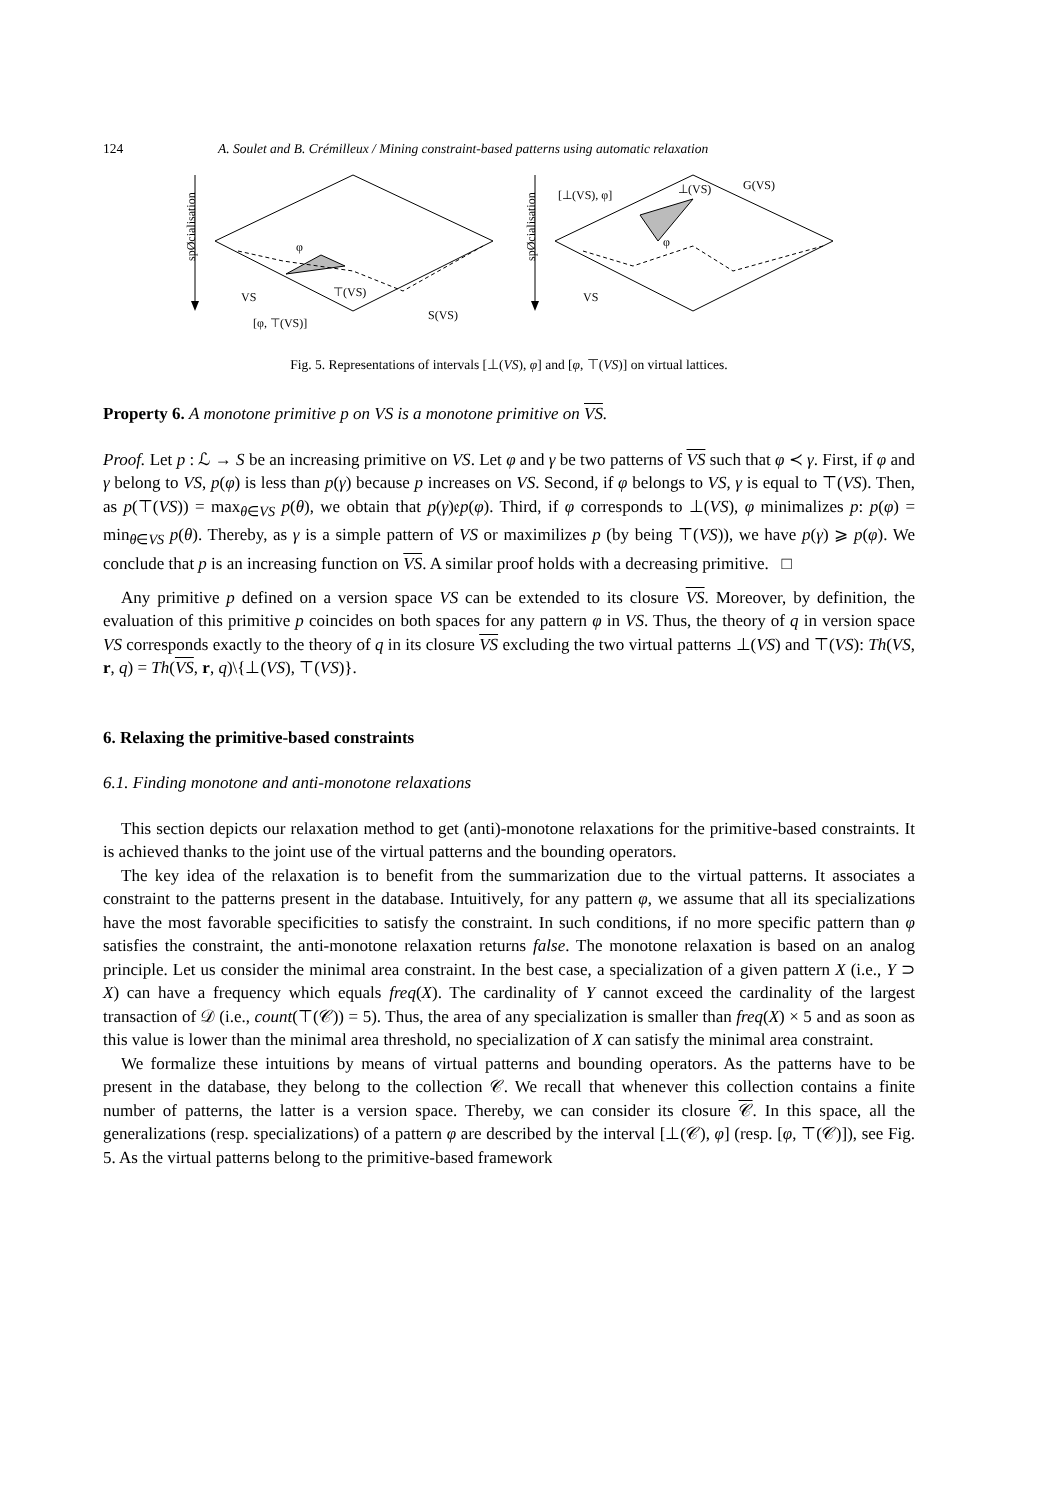124 A. Soulet and B. Crémilleux / Mining constraint-based patterns using automatic relaxation
spØcialisation
φ
VS
⊤(VS)
[φ, ⊤(VS)]
S(VS)
spØcialisation
[⊥(VS), φ]
⊥(VS)
G(VS)
φ
VS
Fig. 5. Representations of intervals [⊥(VS), φ] and [φ, ⊤(VS)] on virtual lattices.
Property 6. A monotone primitive p on VS is a monotone primitive on VS.
Proof. Let p : ℒ → S be an increasing primitive on VS. Let φ and γ be two patterns of VS such that φ ≺ γ. First, if φ and γ belong to VS, p(φ) is less than p(γ) because p increases on VS. Second, if φ belongs to VS, γ is equal to ⊤(VS). Then, as p(⊤(VS)) = max<sub>θ∈VS</sub> p(θ), we obtain that p(γ)𝔢p(φ). Third, if φ corresponds to ⊥(VS), φ minimalizes p: p(φ) = min<sub>θ∈VS</sub> p(θ). Thereby, as γ is a simple pattern of VS or maximilizes p (by being ⊤(VS)), we have p(γ) ⩾ p(φ). We conclude that p is an increasing function on VS. A similar proof holds with a decreasing primitive. □
Any primitive p defined on a version space VS can be extended to its closure VS. Moreover, by definition, the evaluation of this primitive p coincides on both spaces for any pattern φ in VS. Thus, the theory of q in version space VS corresponds exactly to the theory of q in its closure VS excluding the two virtual patterns ⊥(VS) and ⊤(VS): Th(VS, r, q) = Th(VS, r, q)\{⊥(VS), ⊤(VS)}.
6. Relaxing the primitive-based constraints
6.1. Finding monotone and anti-monotone relaxations
This section depicts our relaxation method to get (anti)-monotone relaxations for the primitive-based constraints. It is achieved thanks to the joint use of the virtual patterns and the bounding operators.
The key idea of the relaxation is to benefit from the summarization due to the virtual patterns. It associates a constraint to the patterns present in the database. Intuitively, for any pattern φ, we assume that all its specializations have the most favorable specificities to satisfy the constraint. In such conditions, if no more specific pattern than φ satisfies the constraint, the anti-monotone relaxation returns false. The monotone relaxation is based on an analog principle. Let us consider the minimal area constraint. In the best case, a specialization of a given pattern X (i.e., Y ⊃ X) can have a frequency which equals freq(X). The cardinality of Y cannot exceed the cardinality of the largest transaction of 𝒟 (i.e., count(⊤(𝒞)) = 5). Thus, the area of any specialization is smaller than freq(X) × 5 and as soon as this value is lower than the minimal area threshold, no specialization of X can satisfy the minimal area constraint.
We formalize these intuitions by means of virtual patterns and bounding operators. As the patterns have to be present in the database, they belong to the collection 𝒞. We recall that whenever this collection contains a finite number of patterns, the latter is a version space. Thereby, we can consider its closure 𝒞. In this space, all the generalizations (resp. specializations) of a pattern φ are described by the interval [⊥(𝒞), φ] (resp. [φ, ⊤(𝒞)]), see Fig. 5. As the virtual patterns belong to the primitive-based framework